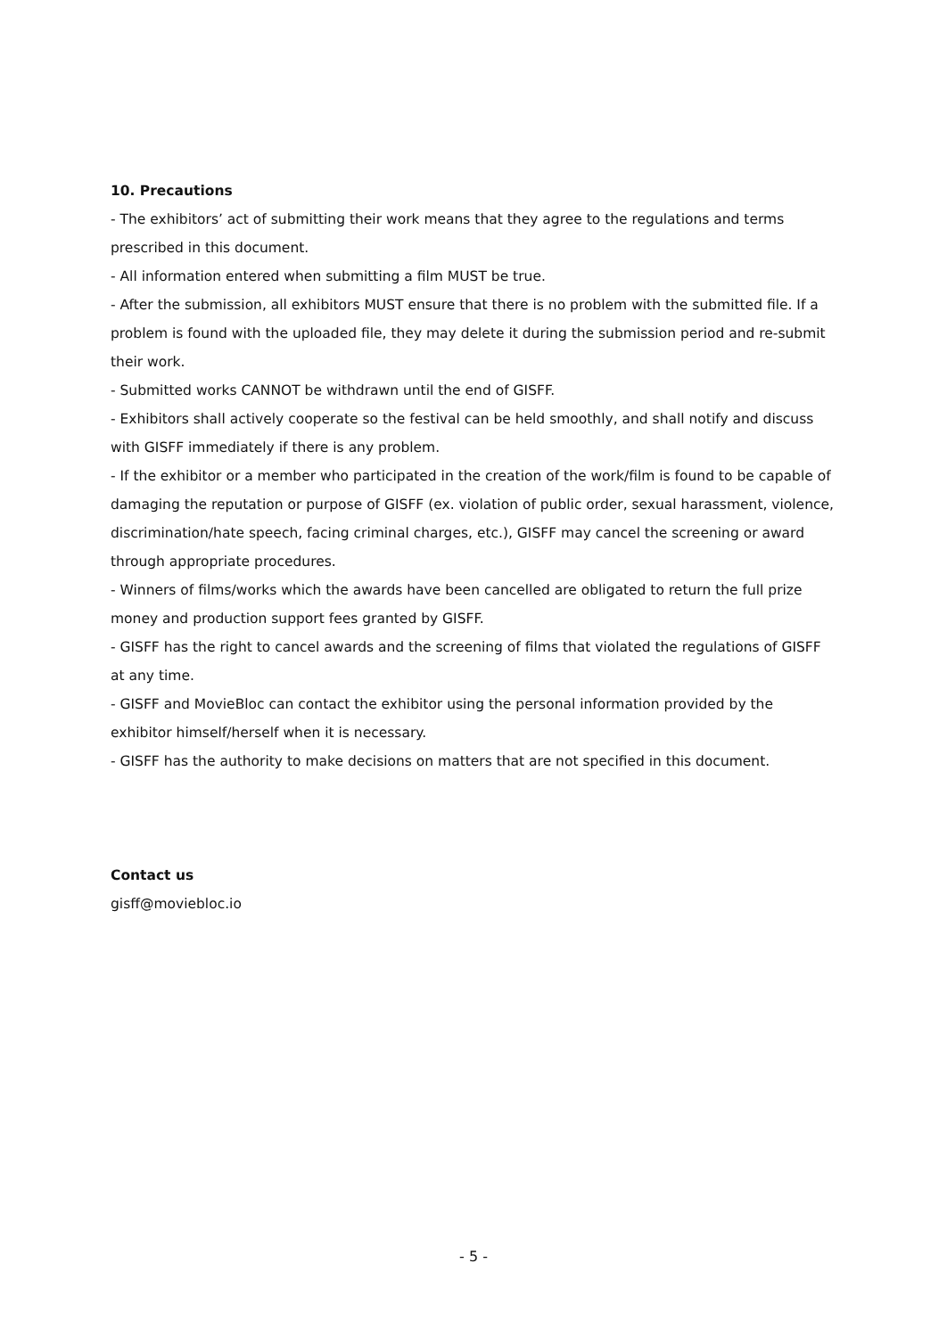10. Precautions
- The exhibitors’ act of submitting their work means that they agree to the regulations and terms prescribed in this document.
- All information entered when submitting a film MUST be true.
- After the submission, all exhibitors MUST ensure that there is no problem with the submitted file. If a problem is found with the uploaded file, they may delete it during the submission period and re-submit their work.
- Submitted works CANNOT be withdrawn until the end of GISFF.
- Exhibitors shall actively cooperate so the festival can be held smoothly, and shall notify and discuss with GISFF immediately if there is any problem.
- If the exhibitor or a member who participated in the creation of the work/film is found to be capable of damaging the reputation or purpose of GISFF (ex. violation of public order, sexual harassment, violence, discrimination/hate speech, facing criminal charges, etc.), GISFF may cancel the screening or award through appropriate procedures.
- Winners of films/works which the awards have been cancelled are obligated to return the full prize money and production support fees granted by GISFF.
- GISFF has the right to cancel awards and the screening of films that violated the regulations of GISFF at any time.
- GISFF and MovieBloc can contact the exhibitor using the personal information provided by the exhibitor himself/herself when it is necessary.
- GISFF has the authority to make decisions on matters that are not specified in this document.
Contact us
gisff@moviebloc.io
- 5 -